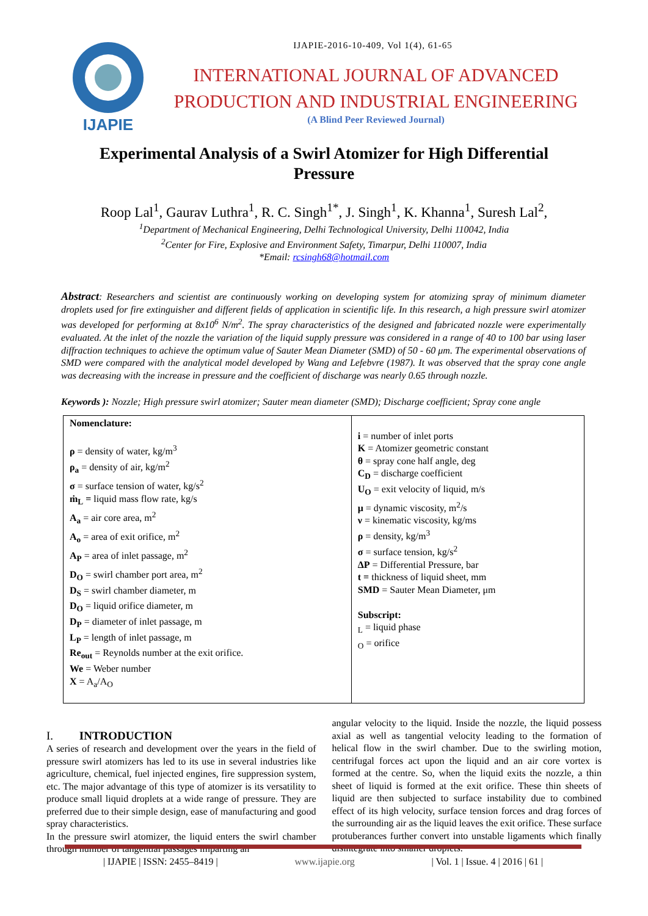IJAPIE
IJAPIE-2016-10-409, Vol 1(4), 61-65
INTERNATIONAL JOURNAL OF ADVANCED
PRODUCTION AND INDUSTRIAL ENGINEERING
(A Blind Peer Reviewed Journal)
Experimental Analysis of a Swirl Atomizer for High Differential Pressure
Roop Lal<sup>1</sup>, Gaurav Luthra<sup>1</sup>, R. C. Singh<sup>1*</sup>, J. Singh<sup>1</sup>, K. Khanna<sup>1</sup>, Suresh Lal<sup>2</sup>,
<sup>1</sup> Department of Mechanical Engineering, Delhi Technological University, Delhi 110042, India
<sup>2</sup> Center for Fire, Explosive and Environment Safety, Timarpur, Delhi 110007, India
*Email: rcsingh68@hotmail.com
Abstract: Researchers and scientist are continuously working on developing system for atomizing spray of minimum diameter droplets used for fire extinguisher and different fields of application in scientific life. In this research, a high pressure swirl atomizer was developed for performing at 8x10<sup>6</sup> N/m<sup>2</sup>. The spray characteristics of the designed and fabricated nozzle were experimentally evaluated. At the inlet of the nozzle the variation of the liquid supply pressure was considered in a range of 40 to 100 bar using laser diffraction techniques to achieve the optimum value of Sauter Mean Diameter (SMD) of 50 - 60 μm. The experimental observations of SMD were compared with the analytical model developed by Wang and Lefebvre (1987). It was observed that the spray cone angle was decreasing with the increase in pressure and the coefficient of discharge was nearly 0.65 through nozzle.
Keywords ): Nozzle; High pressure swirl atomizer; Sauter mean diameter (SMD); Discharge coefficient; Spray cone angle
| Nomenclature: ρ = density of water, kg/m<sup>3</sup> ρ<sub>a</sub> = density of air, kg/m<sup>2</sup> σ = surface tension of water, kg/s<sup>2</sup> ṁ<sub>L</sub> = liquid mass flow rate, kg/s A<sub>a</sub> = air core area, m<sup>2</sup> A<sub>o</sub> = area of exit orifice, m<sup>2</sup> A<sub>P</sub> = area of inlet passage, m<sup>2</sup> D<sub>O</sub> = swirl chamber port area, m<sup>2</sup> D<sub>S</sub> = swirl chamber diameter, m D<sub>O</sub> = liquid orifice diameter, m D<sub>P</sub> = diameter of inlet passage, m L<sub>P</sub> = length of inlet passage, m Re<sub>out</sub> = Reynolds number at the exit orifice. We = Weber number X = A<sub>a</sub>/A<sub>O</sub> | i = number of inlet ports K = Atomizer geometric constant θ = spray cone half angle, deg C<sub>D</sub> = discharge coefficient U<sub>O</sub> = exit velocity of liquid, m/s μ = dynamic viscosity, m<sup>2</sup>/s ν = kinematic viscosity, kg/ms ρ = density, kg/m<sup>3</sup> σ = surface tension, kg/s<sup>2</sup> ΔP = Differential Pressure, bar t = thickness of liquid sheet, mm SMD = Sauter Mean Diameter, μm Subscript: <sub>L</sub> = liquid phase <sub>O</sub> = orifice |
I. INTRODUCTION
A series of research and development over the years in the field of pressure swirl atomizers has led to its use in several industries like agriculture, chemical, fuel injected engines, fire suppression system, etc. The major advantage of this type of atomizer is its versatility to produce small liquid droplets at a wide range of pressure. They are preferred due to their simple design, ease of manufacturing and good spray characteristics.
In the pressure swirl atomizer, the liquid enters the swirl chamber through number of tangential passages imparting an
angular velocity to the liquid. Inside the nozzle, the liquid possess axial as well as tangential velocity leading to the formation of helical flow in the swirl chamber. Due to the swirling motion, centrifugal forces act upon the liquid and an air core vortex is formed at the centre. So, when the liquid exits the nozzle, a thin sheet of liquid is formed at the exit orifice. These thin sheets of liquid are then subjected to surface instability due to combined effect of its high velocity, surface tension forces and drag forces of the surrounding air as the liquid leaves the exit orifice. These surface protuberances further convert into unstable ligaments which finally disintegrate into smaller droplets.
| IJAPIE | ISSN: 2455–8419 | www.ijapie.org | Vol. 1 | Issue. 4 | 2016 | 61 |